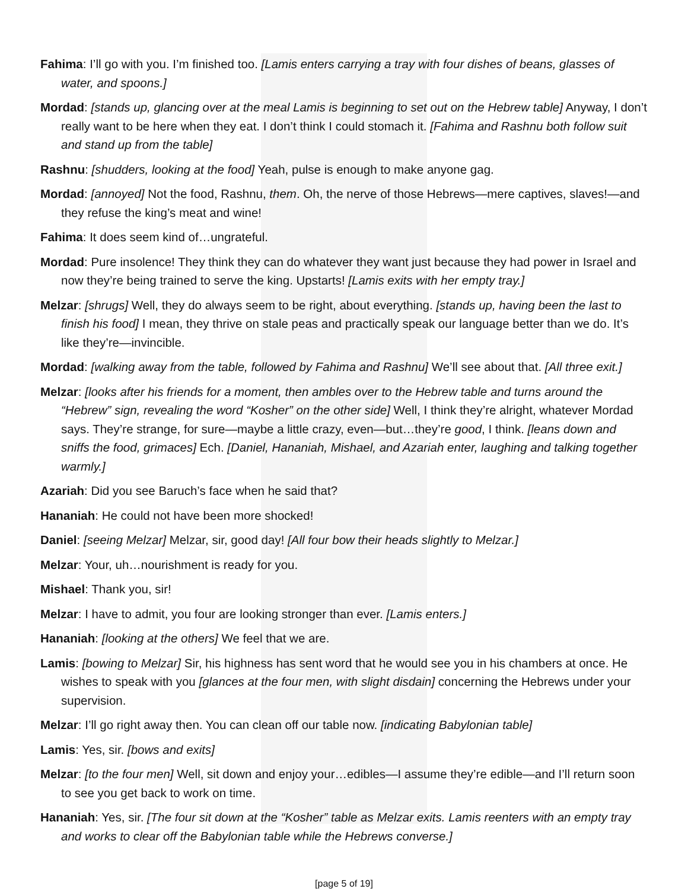Fahima: I’ll go with you. I’m finished too. [Lamis enters carrying a tray with four dishes of beans, glasses of water, and spoons.]
Mordad: [stands up, glancing over at the meal Lamis is beginning to set out on the Hebrew table] Anyway, I don’t really want to be here when they eat. I don’t think I could stomach it. [Fahima and Rashnu both follow suit and stand up from the table]
Rashnu: [shudders, looking at the food] Yeah, pulse is enough to make anyone gag.
Mordad: [annoyed] Not the food, Rashnu, them. Oh, the nerve of those Hebrews—mere captives, slaves!—and they refuse the king’s meat and wine!
Fahima: It does seem kind of…ungrateful.
Mordad: Pure insolence! They think they can do whatever they want just because they had power in Israel and now they’re being trained to serve the king. Upstarts! [Lamis exits with her empty tray.]
Melzar: [shrugs] Well, they do always seem to be right, about everything. [stands up, having been the last to finish his food] I mean, they thrive on stale peas and practically speak our language better than we do. It’s like they’re—invincible.
Mordad: [walking away from the table, followed by Fahima and Rashnu] We’ll see about that. [All three exit.]
Melzar: [looks after his friends for a moment, then ambles over to the Hebrew table and turns around the “Hebrew” sign, revealing the word “Kosher” on the other side] Well, I think they’re alright, whatever Mordad says. They’re strange, for sure—maybe a little crazy, even—but…they’re good, I think. [leans down and sniffs the food, grimaces] Ech. [Daniel, Hananiah, Mishael, and Azariah enter, laughing and talking together warmly.]
Azariah: Did you see Baruch’s face when he said that?
Hananiah: He could not have been more shocked!
Daniel: [seeing Melzar] Melzar, sir, good day! [All four bow their heads slightly to Melzar.]
Melzar: Your, uh…nourishment is ready for you.
Mishael: Thank you, sir!
Melzar: I have to admit, you four are looking stronger than ever. [Lamis enters.]
Hananiah: [looking at the others] We feel that we are.
Lamis: [bowing to Melzar] Sir, his highness has sent word that he would see you in his chambers at once. He wishes to speak with you [glances at the four men, with slight disdain] concerning the Hebrews under your supervision.
Melzar: I’ll go right away then. You can clean off our table now. [indicating Babylonian table]
Lamis: Yes, sir. [bows and exits]
Melzar: [to the four men] Well, sit down and enjoy your…edibles—I assume they’re edible—and I’ll return soon to see you get back to work on time.
Hananiah: Yes, sir. [The four sit down at the “Kosher” table as Melzar exits. Lamis reenters with an empty tray and works to clear off the Babylonian table while the Hebrews converse.]
[page 5 of 19]